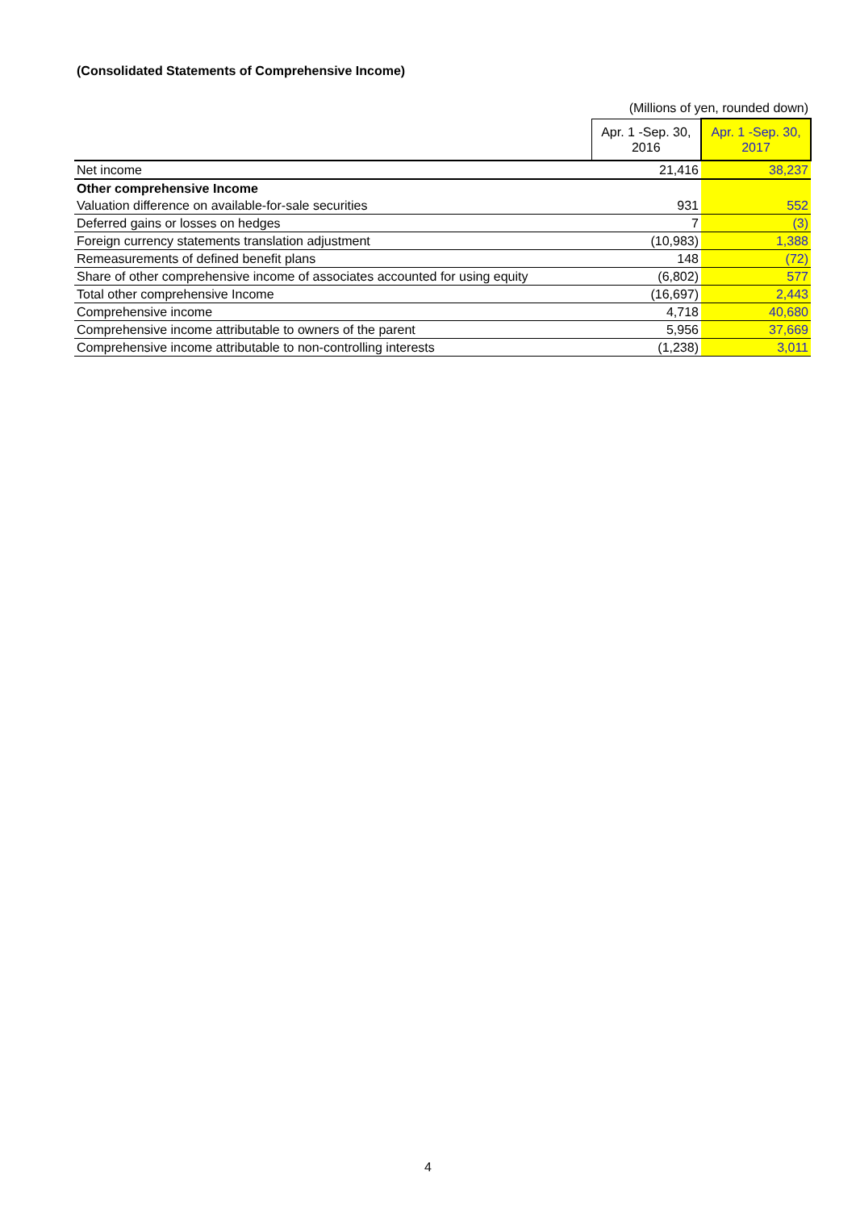(Consolidated Statements of Comprehensive Income)
(Millions of yen, rounded down)
| | Apr. 1 -Sep. 30, 2016 | Apr. 1 -Sep. 30, 2017 |
| --- | --- | --- |
| Net income | 21,416 | 38,237 |
| Other comprehensive Income | | |
| Valuation difference on available-for-sale securities | 931 | 552 |
| Deferred gains or losses on hedges | 7 | (3) |
| Foreign currency statements translation adjustment | (10,983) | 1,388 |
| Remeasurements of defined benefit plans | 148 | (72) |
| Share of other comprehensive income of associates accounted for using equity | (6,802) | 577 |
| Total other comprehensive Income | (16,697) | 2,443 |
| Comprehensive income | 4,718 | 40,680 |
| Comprehensive income attributable to owners of the parent | 5,956 | 37,669 |
| Comprehensive income attributable to non-controlling interests | (1,238) | 3,011 |
4